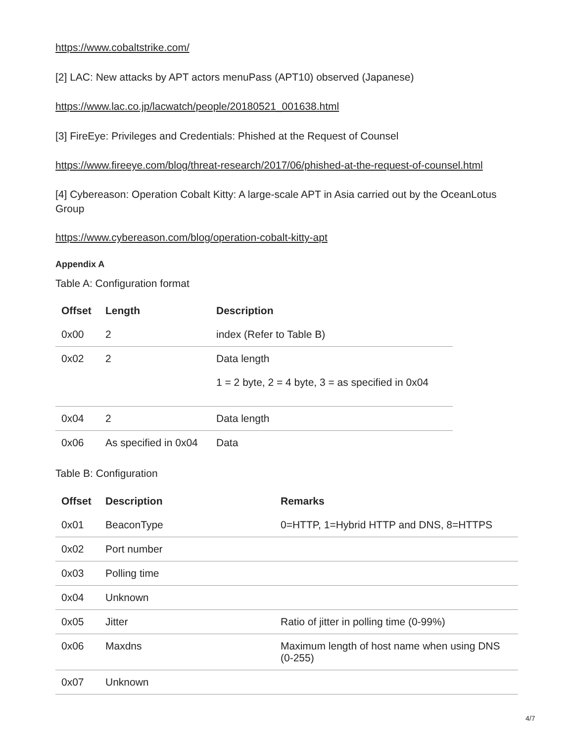https://www.cobaltstrike.com/
[2] LAC: New attacks by APT actors menuPass (APT10) observed (Japanese)
https://www.lac.co.jp/lacwatch/people/20180521_001638.html
[3] FireEye: Privileges and Credentials: Phished at the Request of Counsel
https://www.fireeye.com/blog/threat-research/2017/06/phished-at-the-request-of-counsel.html
[4] Cybereason: Operation Cobalt Kitty: A large-scale APT in Asia carried out by the OceanLotus Group
https://www.cybereason.com/blog/operation-cobalt-kitty-apt
Appendix A
Table A: Configuration format
| Offset | Length | Description |
| --- | --- | --- |
| 0x00 | 2 | index (Refer to Table B) |
| 0x02 | 2 | Data length 1 = 2 byte, 2 = 4 byte, 3 = as specified in 0x04 |
| 0x04 | 2 | Data length |
| 0x06 | As specified in 0x04 | Data |
Table B: Configuration
| Offset | Description | Remarks |
| --- | --- | --- |
| 0x01 | BeaconType | 0=HTTP, 1=Hybrid HTTP and DNS, 8=HTTPS |
| 0x02 | Port number | |
| 0x03 | Polling time | |
| 0x04 | Unknown | |
| 0x05 | Jitter | Ratio of jitter in polling time (0-99%) |
| 0x06 | Maxdns | Maximum length of host name when using DNS (0-255) |
| 0x07 | Unknown | |
4/7